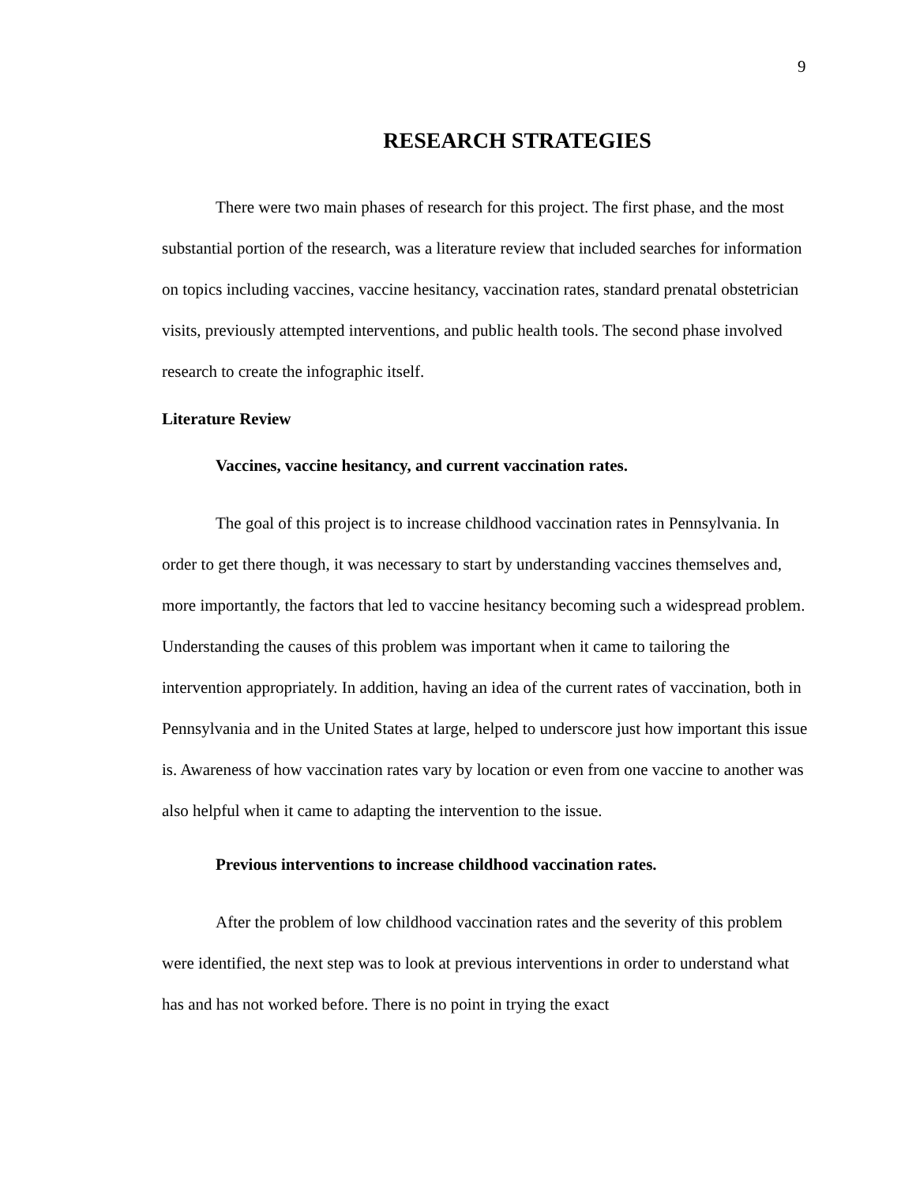9
RESEARCH STRATEGIES
There were two main phases of research for this project. The first phase, and the most substantial portion of the research, was a literature review that included searches for information on topics including vaccines, vaccine hesitancy, vaccination rates, standard prenatal obstetrician visits, previously attempted interventions, and public health tools. The second phase involved research to create the infographic itself.
Literature Review
Vaccines, vaccine hesitancy, and current vaccination rates.
The goal of this project is to increase childhood vaccination rates in Pennsylvania. In order to get there though, it was necessary to start by understanding vaccines themselves and, more importantly, the factors that led to vaccine hesitancy becoming such a widespread problem. Understanding the causes of this problem was important when it came to tailoring the intervention appropriately. In addition, having an idea of the current rates of vaccination, both in Pennsylvania and in the United States at large, helped to underscore just how important this issue is. Awareness of how vaccination rates vary by location or even from one vaccine to another was also helpful when it came to adapting the intervention to the issue.
Previous interventions to increase childhood vaccination rates.
After the problem of low childhood vaccination rates and the severity of this problem were identified, the next step was to look at previous interventions in order to understand what has and has not worked before. There is no point in trying the exact